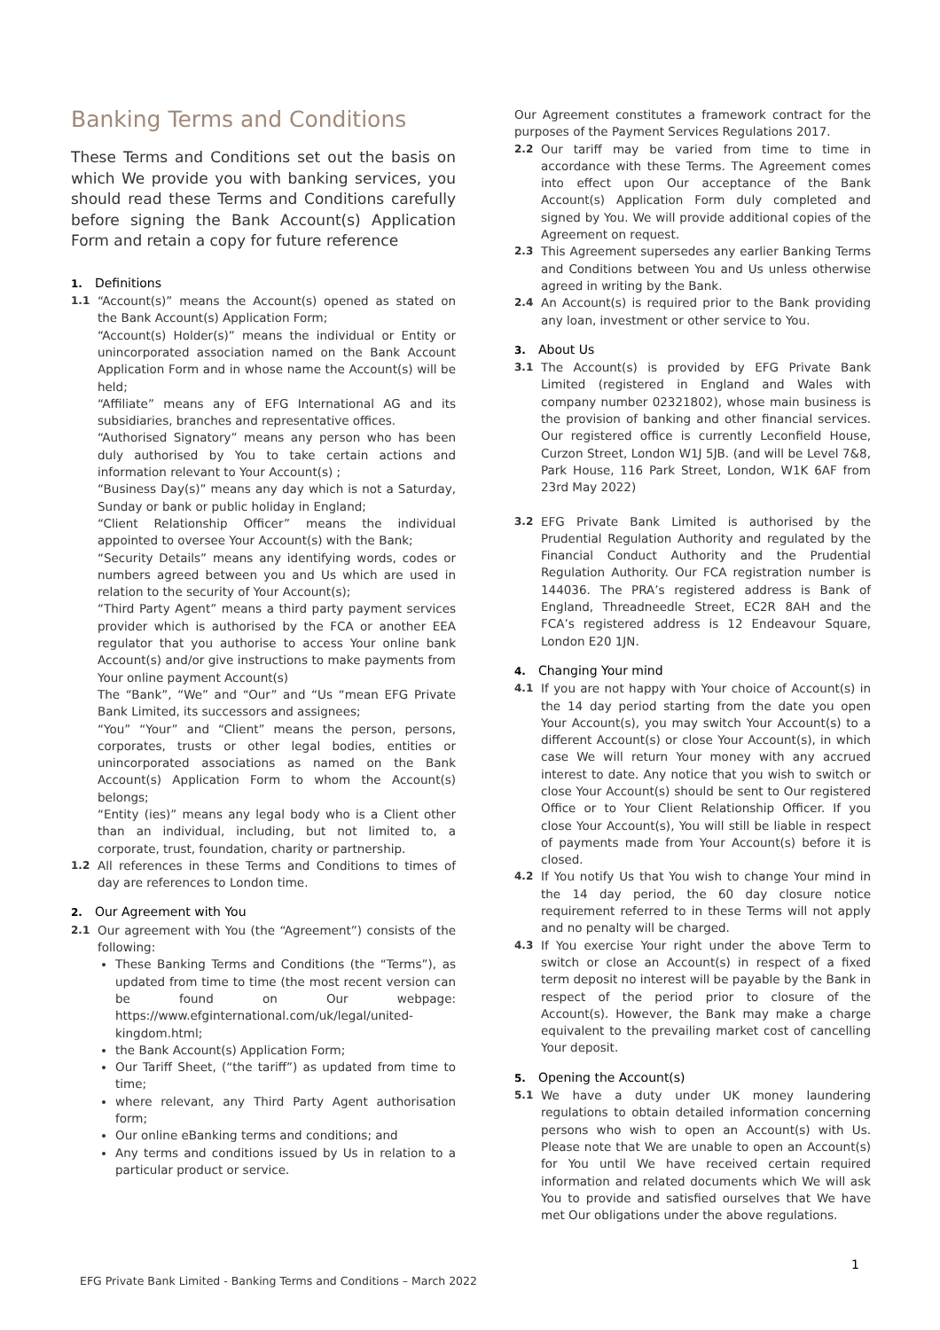Banking Terms and Conditions
These Terms and Conditions set out the basis on which We provide you with banking services, you should read these Terms and Conditions carefully before signing the Bank Account(s) Application Form and retain a copy for future reference
1. Definitions
1.1 “Account(s)” means the Account(s) opened as stated on the Bank Account(s) Application Form;
“Account(s) Holder(s)” means the individual or Entity or unincorporated association named on the Bank Account Application Form and in whose name the Account(s) will be held;
“Affiliate” means any of EFG International AG and its subsidiaries, branches and representative offices.
“Authorised Signatory” means any person who has been duly authorised by You to take certain actions and information relevant to Your Account(s) ;
“Business Day(s)” means any day which is not a Saturday, Sunday or bank or public holiday in England;
“Client Relationship Officer” means the individual appointed to oversee Your Account(s) with the Bank;
“Security Details” means any identifying words, codes or numbers agreed between you and Us which are used in relation to the security of Your Account(s);
“Third Party Agent” means a third party payment services provider which is authorised by the FCA or another EEA regulator that you authorise to access Your online bank Account(s) and/or give instructions to make payments from Your online payment Account(s)
The “Bank”, “We” and “Our” and “Us “mean EFG Private Bank Limited, its successors and assignees;
“You” “Your” and “Client” means the person, persons, corporates, trusts or other legal bodies, entities or unincorporated associations as named on the Bank Account(s) Application Form to whom the Account(s) belongs;
“Entity (ies)” means any legal body who is a Client other than an individual, including, but not limited to, a corporate, trust, foundation, charity or partnership.
1.2 All references in these Terms and Conditions to times of day are references to London time.
2. Our Agreement with You
2.1 Our agreement with You (the “Agreement”) consists of the following:
These Banking Terms and Conditions (the “Terms”), as updated from time to time (the most recent version can be found on Our webpage: https://www.efginternational.com/uk/legal/united-kingdom.html;
the Bank Account(s) Application Form;
Our Tariff Sheet, (“the tariff”) as updated from time to time;
where relevant, any Third Party Agent authorisation form;
Our online eBanking terms and conditions; and
Any terms and conditions issued by Us in relation to a particular product or service.
Our Agreement constitutes a framework contract for the purposes of the Payment Services Regulations 2017.
2.2 Our tariff may be varied from time to time in accordance with these Terms. The Agreement comes into effect upon Our acceptance of the Bank Account(s) Application Form duly completed and signed by You. We will provide additional copies of the Agreement on request.
2.3 This Agreement supersedes any earlier Banking Terms and Conditions between You and Us unless otherwise agreed in writing by the Bank.
2.4 An Account(s) is required prior to the Bank providing any loan, investment or other service to You.
3. About Us
3.1 The Account(s) is provided by EFG Private Bank Limited (registered in England and Wales with company number 02321802), whose main business is the provision of banking and other financial services. Our registered office is currently Leconfield House, Curzon Street, London W1J 5JB. (and will be Level 7&8, Park House, 116 Park Street, London, W1K 6AF from 23rd May 2022)
3.2 EFG Private Bank Limited is authorised by the Prudential Regulation Authority and regulated by the Financial Conduct Authority and the Prudential Regulation Authority. Our FCA registration number is 144036. The PRA’s registered address is Bank of England, Threadneedle Street, EC2R 8AH and the FCA’s registered address is 12 Endeavour Square, London E20 1JN.
4. Changing Your mind
4.1 If you are not happy with Your choice of Account(s) in the 14 day period starting from the date you open Your Account(s), you may switch Your Account(s) to a different Account(s) or close Your Account(s), in which case We will return Your money with any accrued interest to date. Any notice that you wish to switch or close Your Account(s) should be sent to Our registered Office or to Your Client Relationship Officer. If you close Your Account(s), You will still be liable in respect of payments made from Your Account(s) before it is closed.
4.2 If You notify Us that You wish to change Your mind in the 14 day period, the 60 day closure notice requirement referred to in these Terms will not apply and no penalty will be charged.
4.3 If You exercise Your right under the above Term to switch or close an Account(s) in respect of a fixed term deposit no interest will be payable by the Bank in respect of the period prior to closure of the Account(s). However, the Bank may make a charge equivalent to the prevailing market cost of cancelling Your deposit.
5. Opening the Account(s)
5.1 We have a duty under UK money laundering regulations to obtain detailed information concerning persons who wish to open an Account(s) with Us. Please note that We are unable to open an Account(s) for You until We have received certain required information and related documents which We will ask You to provide and satisfied ourselves that We have met Our obligations under the above regulations.
1
EFG Private Bank Limited - Banking Terms and Conditions – March 2022